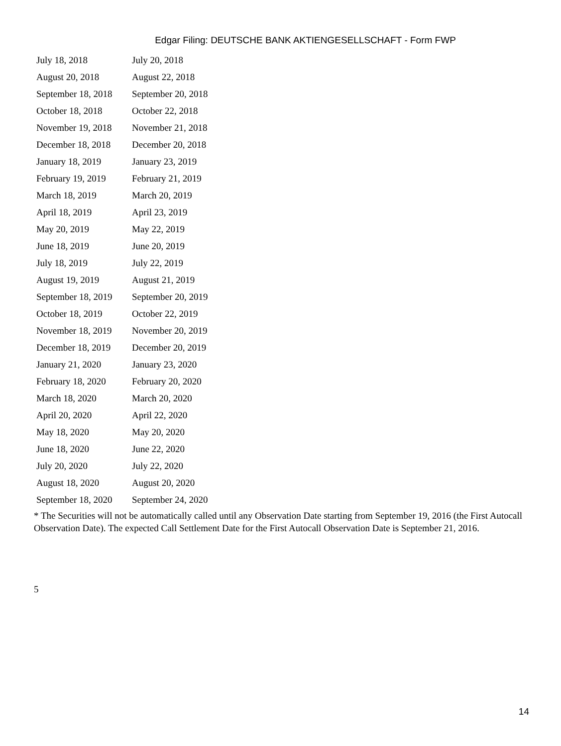Edgar Filing: DEUTSCHE BANK AKTIENGESELLSCHAFT - Form FWP
| July 18, 2018 | July 20, 2018 |
| August 20, 2018 | August 22, 2018 |
| September 18, 2018 | September 20, 2018 |
| October 18, 2018 | October 22, 2018 |
| November 19, 2018 | November 21, 2018 |
| December 18, 2018 | December 20, 2018 |
| January 18, 2019 | January 23, 2019 |
| February 19, 2019 | February 21, 2019 |
| March 18, 2019 | March 20, 2019 |
| April 18, 2019 | April 23, 2019 |
| May 20, 2019 | May 22, 2019 |
| June 18, 2019 | June 20, 2019 |
| July 18, 2019 | July 22, 2019 |
| August 19, 2019 | August 21, 2019 |
| September 18, 2019 | September 20, 2019 |
| October 18, 2019 | October 22, 2019 |
| November 18, 2019 | November 20, 2019 |
| December 18, 2019 | December 20, 2019 |
| January 21, 2020 | January 23, 2020 |
| February 18, 2020 | February 20, 2020 |
| March 18, 2020 | March 20, 2020 |
| April 20, 2020 | April 22, 2020 |
| May 18, 2020 | May 20, 2020 |
| June 18, 2020 | June 22, 2020 |
| July 20, 2020 | July 22, 2020 |
| August 18, 2020 | August 20, 2020 |
| September 18, 2020 | September 24, 2020 |
* The Securities will not be automatically called until any Observation Date starting from September 19, 2016 (the First Autocall Observation Date). The expected Call Settlement Date for the First Autocall Observation Date is September 21, 2016.
5
14